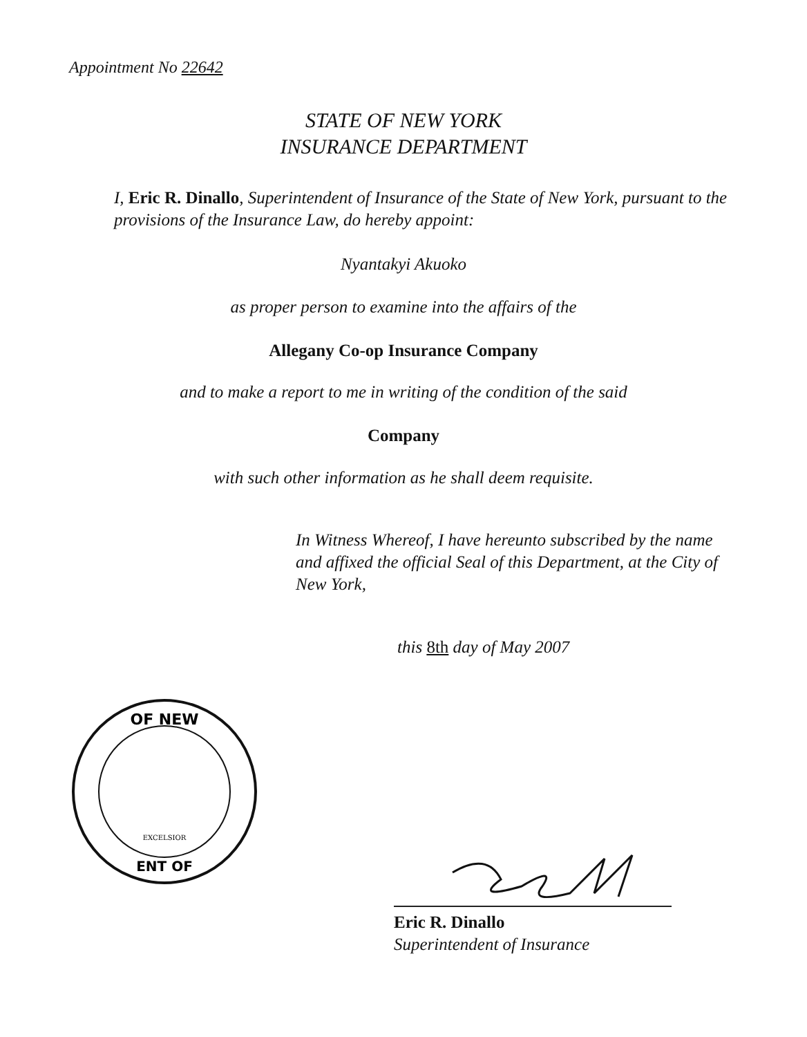Appointment No 22642
STATE OF NEW YORK
INSURANCE DEPARTMENT
I, Eric R. Dinallo, Superintendent of Insurance of the State of New York, pursuant to the provisions of the Insurance Law, do hereby appoint:
Nyantakyi Akuoko
as proper person to examine into the affairs of the
Allegany Co-op Insurance Company
and to make a report to me in writing of the condition of the said
Company
with such other information as he shall deem requisite.
In Witness Whereof, I have hereunto subscribed by the name and affixed the official Seal of this Department, at the City of New York,
this 8th day of May 2007
OF NEW
ENT OF
EXCELSIOR
Eric R. Dinallo
Superintendent of Insurance